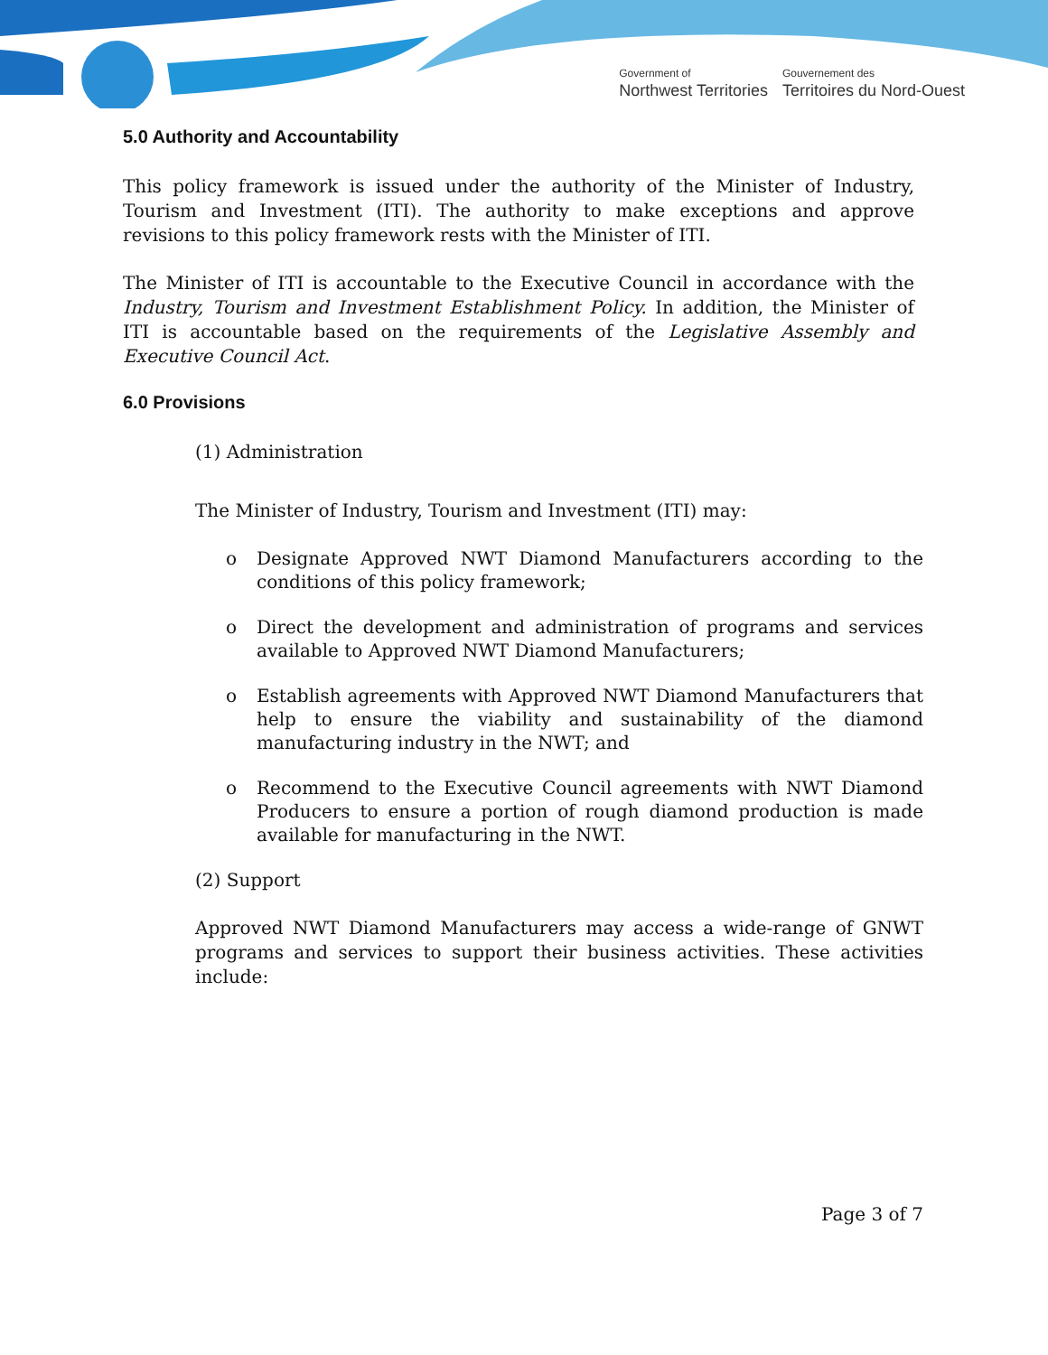Government of
Northwest Territories
Gouvernement des
Territoires du Nord-Ouest
5.0 Authority and Accountability
This policy framework is issued under the authority of the Minister of Industry, Tourism and Investment (ITI). The authority to make exceptions and approve revisions to this policy framework rests with the Minister of ITI.
The Minister of ITI is accountable to the Executive Council in accordance with the Industry, Tourism and Investment Establishment Policy. In addition, the Minister of ITI is accountable based on the requirements of the Legislative Assembly and Executive Council Act.
6.0 Provisions
(1) Administration
The Minister of Industry, Tourism and Investment (ITI) may:
o Designate Approved NWT Diamond Manufacturers according to the conditions of this policy framework;
o Direct the development and administration of programs and services available to Approved NWT Diamond Manufacturers;
o Establish agreements with Approved NWT Diamond Manufacturers that help to ensure the viability and sustainability of the diamond manufacturing industry in the NWT; and
o Recommend to the Executive Council agreements with NWT Diamond Producers to ensure a portion of rough diamond production is made available for manufacturing in the NWT.
(2) Support
Approved NWT Diamond Manufacturers may access a wide-range of GNWT programs and services to support their business activities. These activities include:
Page 3 of 7